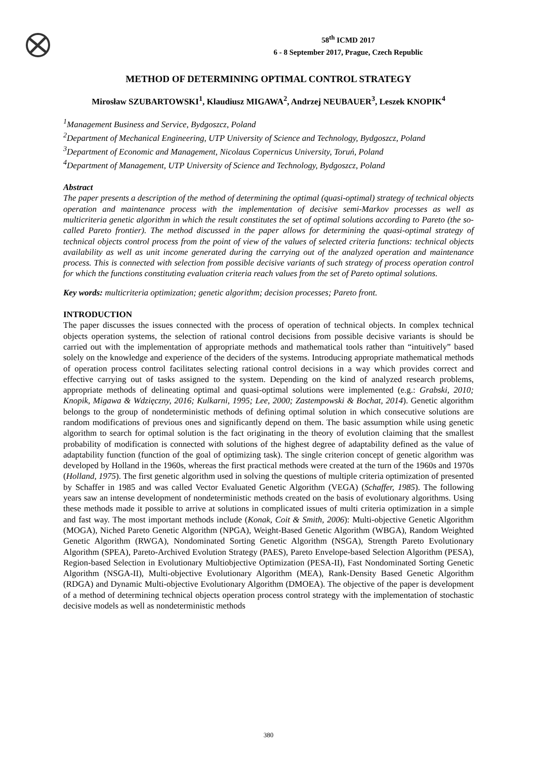58<sup>th</sup> ICMD 2017
6 - 8 September 2017, Prague, Czech Republic
METHOD OF DETERMINING OPTIMAL CONTROL STRATEGY
Mirosław SZUBARTOWSKI<sup>1</sup>, Klaudiusz MIGAWA<sup>2</sup>, Andrzej NEUBAUER<sup>3</sup>, Leszek KNOPIK<sup>4</sup>
<sup>1</sup> Management Business and Service, Bydgoszcz, Poland
<sup>2</sup> Department of Mechanical Engineering, UTP University of Science and Technology, Bydgoszcz, Poland
<sup>3</sup> Department of Economic and Management, Nicolaus Copernicus University, Toruń, Poland
<sup>4</sup> Department of Management, UTP University of Science and Technology, Bydgoszcz, Poland
Abstract
The paper presents a description of the method of determining the optimal (quasi-optimal) strategy of technical objects operation and maintenance process with the implementation of decisive semi-Markov processes as well as multicriteria genetic algorithm in which the result constitutes the set of optimal solutions according to Pareto (the so-called Pareto frontier). The method discussed in the paper allows for determining the quasi-optimal strategy of technical objects control process from the point of view of the values of selected criteria functions: technical objects availability as well as unit income generated during the carrying out of the analyzed operation and maintenance process. This is connected with selection from possible decisive variants of such strategy of process operation control for which the functions constituting evaluation criteria reach values from the set of Pareto optimal solutions.
Key words: multicriteria optimization; genetic algorithm; decision processes; Pareto front.
INTRODUCTION
The paper discusses the issues connected with the process of operation of technical objects. In complex technical objects operation systems, the selection of rational control decisions from possible decisive variants is should be carried out with the implementation of appropriate methods and mathematical tools rather than “intuitively” based solely on the knowledge and experience of the deciders of the systems. Introducing appropriate mathematical methods of operation process control facilitates selecting rational control decisions in a way which provides correct and effective carrying out of tasks assigned to the system. Depending on the kind of analyzed research problems, appropriate methods of delineating optimal and quasi-optimal solutions were implemented (e.g.: Grabski, 2010; Knopik, Migawa & Wdzięczny, 2016; Kulkarni, 1995; Lee, 2000; Zastempowski & Bochat, 2014). Genetic algorithm belongs to the group of nondeterministic methods of defining optimal solution in which consecutive solutions are random modifications of previous ones and significantly depend on them. The basic assumption while using genetic algorithm to search for optimal solution is the fact originating in the theory of evolution claiming that the smallest probability of modification is connected with solutions of the highest degree of adaptability defined as the value of adaptability function (function of the goal of optimizing task). The single criterion concept of genetic algorithm was developed by Holland in the 1960s, whereas the first practical methods were created at the turn of the 1960s and 1970s (Holland, 1975). The first genetic algorithm used in solving the questions of multiple criteria optimization of presented by Schaffer in 1985 and was called Vector Evaluated Genetic Algorithm (VEGA) (Schaffer, 1985). The following years saw an intense development of nondeterministic methods created on the basis of evolutionary algorithms. Using these methods made it possible to arrive at solutions in complicated issues of multi criteria optimization in a simple and fast way. The most important methods include (Konak, Coit & Smith, 2006): Multi-objective Genetic Algorithm (MOGA), Niched Pareto Genetic Algorithm (NPGA), Weight-Based Genetic Algorithm (WBGA), Random Weighted Genetic Algorithm (RWGA), Nondominated Sorting Genetic Algorithm (NSGA), Strength Pareto Evolutionary Algorithm (SPEA), Pareto-Archived Evolution Strategy (PAES), Pareto Envelope-based Selection Algorithm (PESA), Region-based Selection in Evolutionary Multiobjective Optimization (PESA-II), Fast Nondominated Sorting Genetic Algorithm (NSGA-II), Multi-objective Evolutionary Algorithm (MEA), Rank-Density Based Genetic Algorithm (RDGA) and Dynamic Multi-objective Evolutionary Algorithm (DMOEA). The objective of the paper is development of a method of determining technical objects operation process control strategy with the implementation of stochastic decisive models as well as nondeterministic methods
380